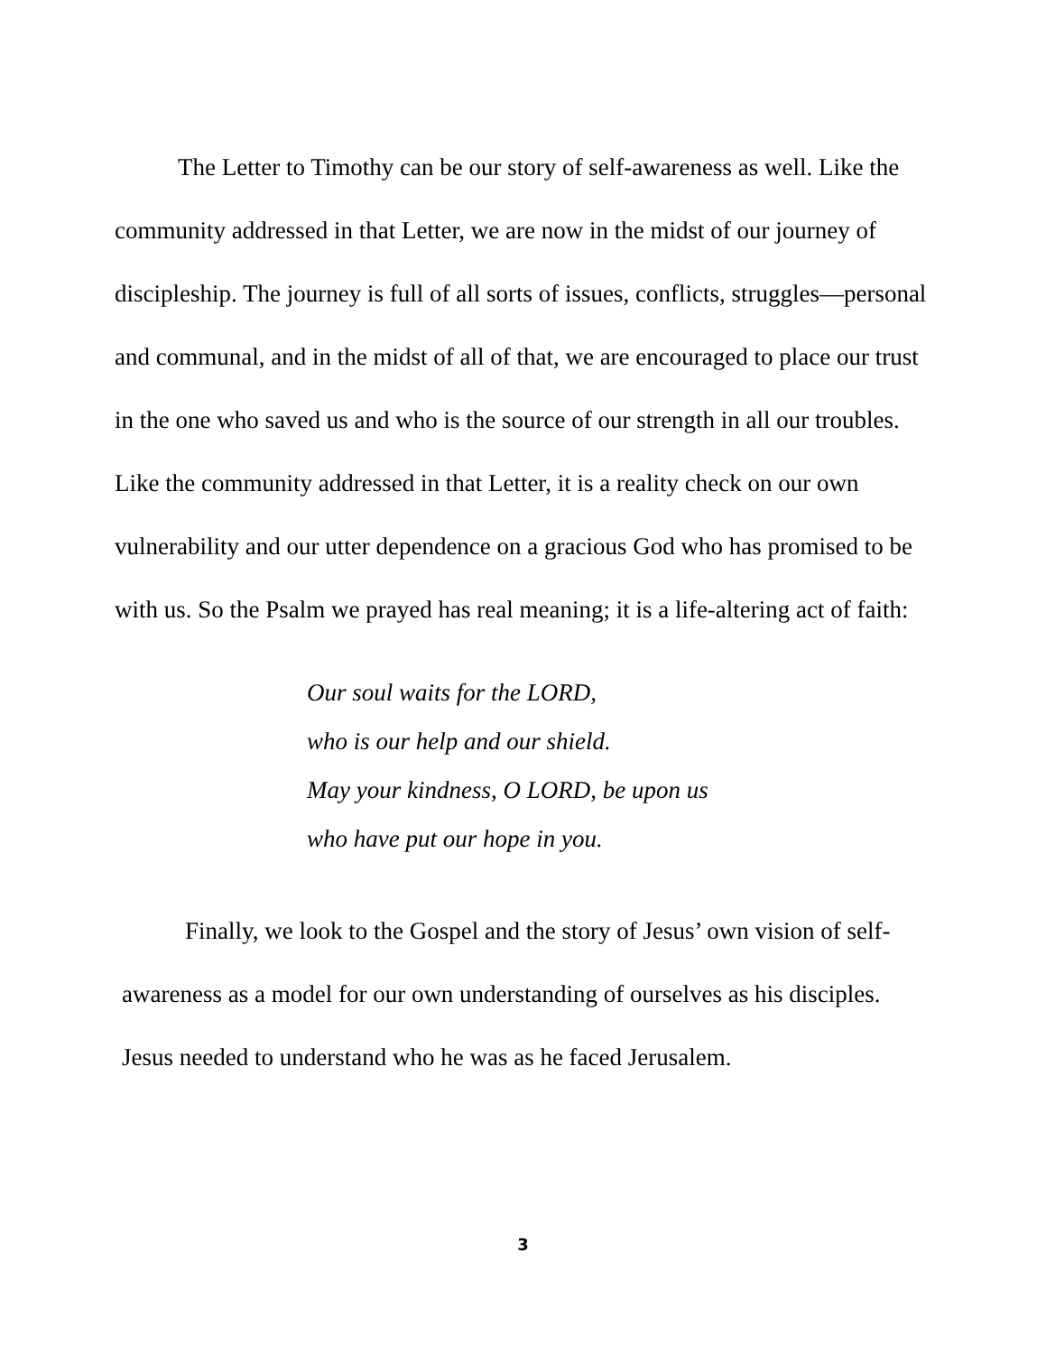The Letter to Timothy can be our story of self-awareness as well. Like the community addressed in that Letter, we are now in the midst of our journey of discipleship. The journey is full of all sorts of issues, conflicts, struggles—personal and communal, and in the midst of all of that, we are encouraged to place our trust in the one who saved us and who is the source of our strength in all our troubles. Like the community addressed in that Letter, it is a reality check on our own vulnerability and our utter dependence on a gracious God who has promised to be with us. So the Psalm we prayed has real meaning; it is a life-altering act of faith:
Our soul waits for the LORD,
who is our help and our shield.
May your kindness, O LORD, be upon us
who have put our hope in you.
Finally, we look to the Gospel and the story of Jesus’ own vision of self-awareness as a model for our own understanding of ourselves as his disciples. Jesus needed to understand who he was as he faced Jerusalem.
3